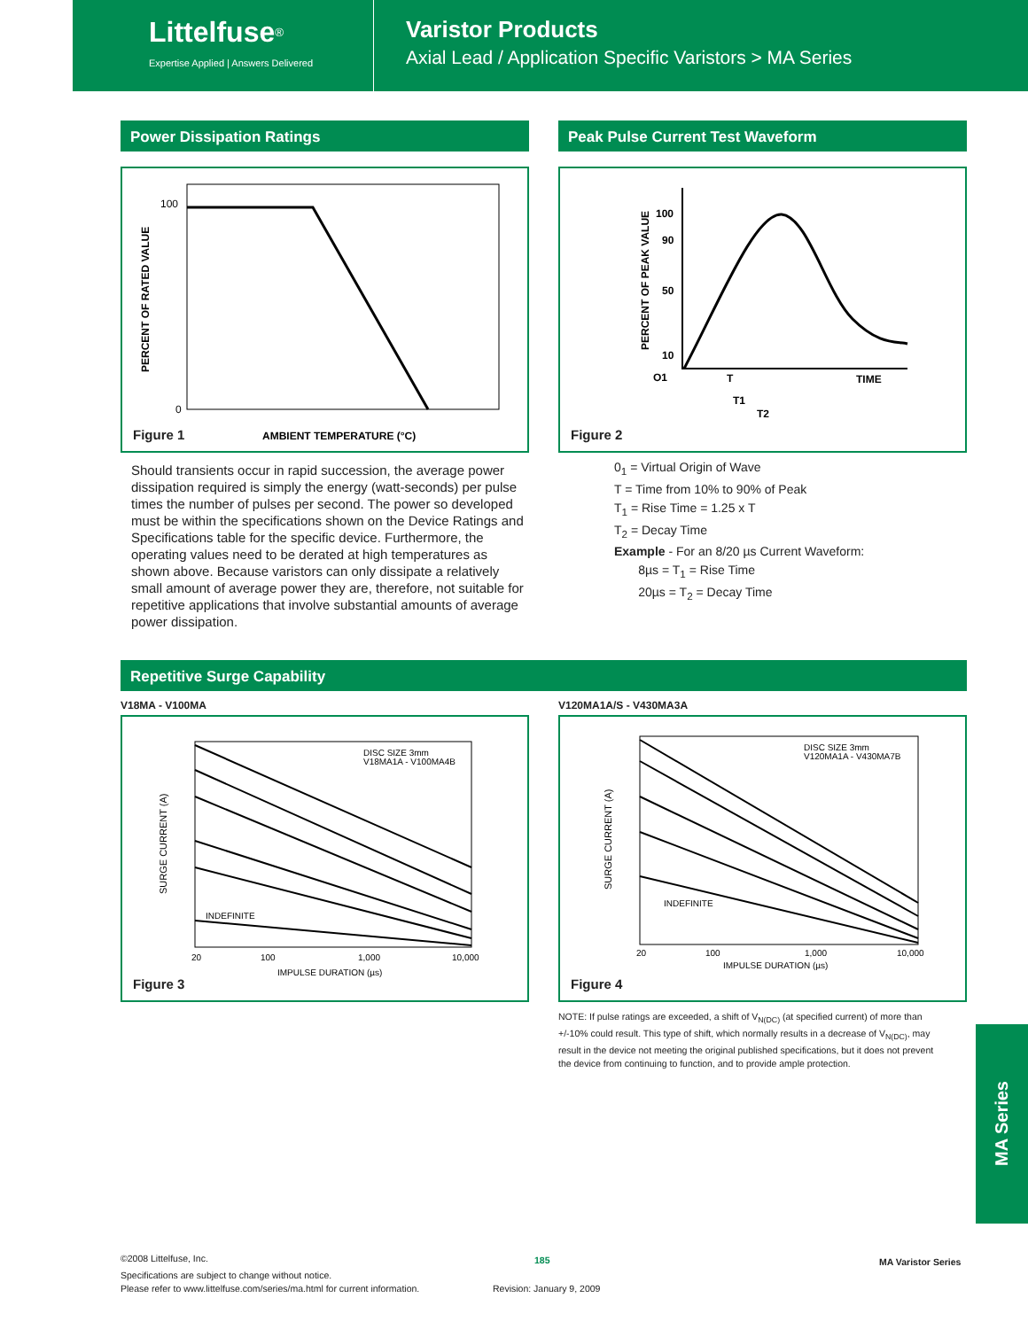Littelfuse<sup>®</sup>
Expertise Applied | Answers Delivered
Varistor Products
Axial Lead / Application Specific Varistors > MA Series
Power Dissipation Ratings Peak Pulse Current Test Waveform
PERCENT OF RATED VALUE
AMBIENT TEMPERATURE (°C)
100
0
Figure 1
PERCENT OF PEAK VALUE
100
90
50
10
O1
T
T1
T2
TIME
Figure 2
Should transients occur in rapid succession, the average power dissipation required is simply the energy (watt-seconds) per pulse times the number of pulses per second. The power so developed must be within the specifications shown on the Device Ratings and Specifications table for the specific device. Furthermore, the operating values need to be derated at high temperatures as shown above. Because varistors can only dissipate a relatively small amount of average power they are, therefore, not suitable for repetitive applications that involve substantial amounts of average power dissipation.
0<sub>1</sub> = Virtual Origin of Wave
T = Time from 10% to 90% of Peak
T<sub>1</sub> = Rise Time = 1.25 x T
T<sub>2</sub> = Decay Time
Example - For an 8/20 µs Current Waveform:
8µs = T<sub>1</sub> = Rise Time
20µs = T<sub>2</sub> = Decay Time
Repetitive Surge Capability
V18MA - V100MA V120MA1A/S - V430MA3A
SURGE CURRENT (A)
DISC SIZE 3mm
V18MA1A - V100MA4B
INDEFINITE
IMPULSE DURATION (µs)
20
100
1,000
10,000
Figure 3
SURGE CURRENT (A)
DISC SIZE 3mm
V120MA1A - V430MA7B
INDEFINITE
IMPULSE DURATION (µs)
20
100
1,000
10,000
Figure 4
NOTE: If pulse ratings are exceeded, a shift of V<sub>N(DC)</sub> (at specified current) of more than +/-10% could result. This type of shift, which normally results in a decrease of V<sub>N(DC)</sub>, may result in the device not meeting the original published specifications, but it does not prevent the device from continuing to function, and to provide ample protection.
MA Series
©2008 Littelfuse, Inc.
Specifications are subject to change without notice.
Please refer to www.littelfuse.com/series/ma.html for current information.
185
Revision: January 9, 2009
MA Varistor Series